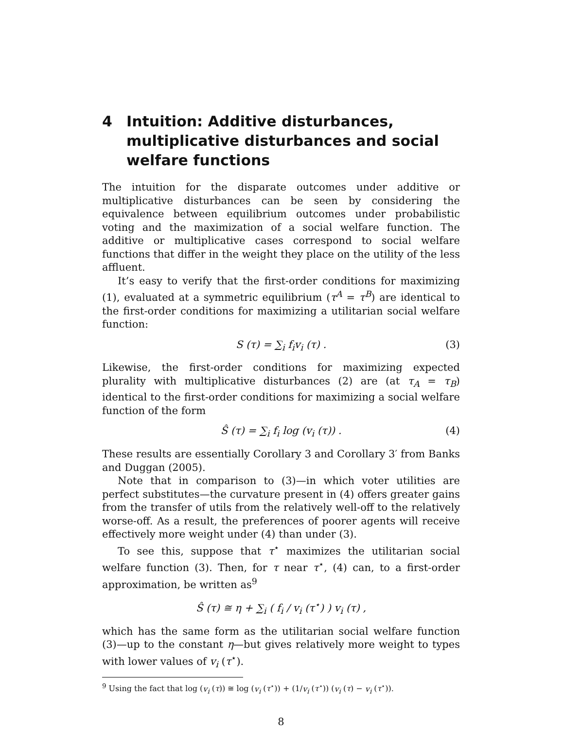4 Intuition: Additive disturbances, multiplicative disturbances and social welfare functions
The intuition for the disparate outcomes under additive or multiplicative disturbances can be seen by considering the equivalence between equilibrium outcomes under probabilistic voting and the maximization of a social welfare function. The additive or multiplicative cases correspond to social welfare functions that differ in the weight they place on the utility of the less affluent.
It’s easy to verify that the first-order conditions for maximizing (1), evaluated at a symmetric equilibrium (τ<sup>A</sup> = τ<sup>B</sup>) are identical to the first-order conditions for maximizing a utilitarian social welfare function:
S (τ) = ∑<sub>i</sub> f<sub>i</sub>v<sub>i</sub> (τ) . (3)
Likewise, the first-order conditions for maximizing expected plurality with multiplicative disturbances (2) are (at τ<sub>A</sub> = τ<sub>B</sub>) identical to the first-order conditions for maximizing a social welfare function of the form
Ŝ (τ) = ∑<sub>i</sub> f<sub>i</sub> log (v<sub>i</sub> (τ)) . (4)
These results are essentially Corollary 3 and Corollary 3′ from Banks and Duggan (2005).
Note that in comparison to (3)—in which voter utilities are perfect substitutes—the curvature present in (4) offers greater gains from the transfer of utils from the relatively well-off to the relatively worse-off. As a result, the preferences of poorer agents will receive effectively more weight under (4) than under (3).
To see this, suppose that τ<sup>⋆</sup> maximizes the utilitarian social welfare function (3). Then, for τ near τ<sup>⋆</sup>, (4) can, to a first-order approximation, be written as<sup>9</sup>
Ŝ (τ) ≅ η + ∑<sub>i</sub> ( f<sub>i</sub> / v<sub>i</sub> (τ<sup>⋆</sup>) ) v<sub>i</sub> (τ) ,
which has the same form as the utilitarian social welfare function (3)—up to the constant η—but gives relatively more weight to types with lower values of v<sub>i</sub> (τ<sup>⋆</sup>).
<sup>9</sup> Using the fact that log (v<sub>i</sub> (τ)) ≅ log (v<sub>i</sub> (τ<sup>⋆</sup>)) + (1/v<sub>i</sub> (τ<sup>⋆</sup>)) (v<sub>i</sub> (τ) − v<sub>i</sub> (τ<sup>⋆</sup>)).
8